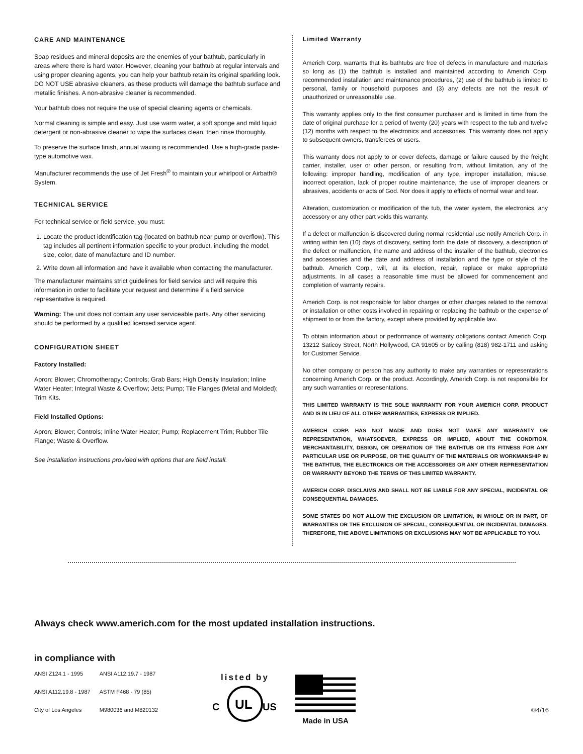CARE AND MAINTENANCE
Soap residues and mineral deposits are the enemies of your bathtub, particularly in areas where there is hard water. However, cleaning your bathtub at regular intervals and using proper cleaning agents, you can help your bathtub retain its original sparkling look. DO NOT USE abrasive cleaners, as these products will damage the bathtub surface and metallic finishes. A non-abrasive cleaner is recommended.
Your bathtub does not require the use of special cleaning agents or chemicals.
Normal cleaning is simple and easy. Just use warm water, a soft sponge and mild liquid detergent or non-abrasive cleaner to wipe the surfaces clean, then rinse thoroughly.
To preserve the surface finish, annual waxing is recommended. Use a high-grade paste-type automotive wax.
Manufacturer recommends the use of Jet Fresh<sup>®</sup> to maintain your whirlpool or Airbath® System.
TECHNICAL SERVICE
For technical service or field service, you must:
1. Locate the product identification tag (located on bathtub near pump or overflow). This tag includes all pertinent information specific to your product, including the model, size, color, date of manufacture and ID number.
2. Write down all information and have it available when contacting the manufacturer.
The manufacturer maintains strict guidelines for field service and will require this information in order to facilitate your request and determine if a field service representative is required.
Warning: The unit does not contain any user serviceable parts. Any other servicing should be performed by a qualified licensed service agent.
CONFIGURATION SHEET
Factory Installed:
Apron; Blower; Chromotherapy; Controls; Grab Bars; High Density Insulation; Inline Water Heater; Integral Waste & Overflow; Jets; Pump; Tile Flanges (Metal and Molded); Trim Kits.
Field Installed Options:
Apron; Blower; Controls; Inline Water Heater; Pump; Replacement Trim; Rubber Tile Flange; Waste & Overflow.
See installation instructions provided with options that are field install.
Limited Warranty
Americh Corp. warrants that its bathtubs are free of defects in manufacture and materials so long as (1) the bathtub is installed and maintained according to Americh Corp. recommended installation and maintenance procedures, (2) use of the bathtub is limited to personal, family or household purposes and (3) any defects are not the result of unauthorized or unreasonable use.
This warranty applies only to the first consumer purchaser and is limited in time from the date of original purchase for a period of twenty (20) years with respect to the tub and twelve (12) months with respect to the electronics and accessories. This warranty does not apply to subsequent owners, transferees or users.
This warranty does not apply to or cover defects, damage or failure caused by the freight carrier, installer, user or other person, or resulting from, without limitation, any of the following: improper handling, modification of any type, improper installation, misuse, incorrect operation, lack of proper routine maintenance, the use of improper cleaners or abrasives, accidents or acts of God. Nor does it apply to effects of normal wear and tear.
Alteration, customization or modification of the tub, the water system, the electronics, any accessory or any other part voids this warranty.
If a defect or malfunction is discovered during normal residential use notify Americh Corp. in writing within ten (10) days of discovery, setting forth the date of discovery, a description of the defect or malfunction, the name and address of the installer of the bathtub, electronics and accessories and the date and address of installation and the type or style of the bathtub. Americh Corp., will, at its election, repair, replace or make appropriate adjustments. In all cases a reasonable time must be allowed for commencement and completion of warranty repairs.
Americh Corp. is not responsible for labor charges or other charges related to the removal or installation or other costs involved in repairing or replacing the bathtub or the expense of shipment to or from the factory, except where provided by applicable law.
To obtain information about or performance of warranty obligations contact Americh Corp. 13212 Saticoy Street, North Hollywood, CA 91605 or by calling (818) 982-1711 and asking for Customer Service.
No other company or person has any authority to make any warranties or representations concerning Americh Corp. or the product. Accordingly, Americh Corp. is not responsible for any such warranties or representations.
THIS LIMITED WARRANTY IS THE SOLE WARRANTY FOR YOUR AMERICH CORP. PRODUCT AND IS IN LIEU OF ALL OTHER WARRANTIES, EXPRESS OR IMPLIED.
AMERICH CORP. HAS NOT MADE AND DOES NOT MAKE ANY WARRANTY OR REPRESENTATION, WHATSOEVER, EXPRESS OR IMPLIED, ABOUT THE CONDITION, MERCHANTABILITY, DESIGN, OR OPERATION OF THE BATHTUB OR ITS FITNESS FOR ANY PARTICULAR USE OR PURPOSE, OR THE QUALITY OF THE MATERIALS OR WORKMANSHIP IN THE BATHTUB, THE ELECTRONICS OR THE ACCESSORIES OR ANY OTHER REPRESENTATION OR WARRANTY BEYOND THE TERMS OF THIS LIMITED WARRANTY.
AMERICH CORP. DISCLAIMS AND SHALL NOT BE LIABLE FOR ANY SPECIAL, INCIDENTAL OR CONSEQUENTIAL DAMAGES.
SOME STATES DO NOT ALLOW THE EXCLUSION OR LIMITATION, IN WHOLE OR IN PART, OF WARRANTIES OR THE EXCLUSION OF SPECIAL, CONSEQUENTIAL OR INCIDENTAL DAMAGES. THEREFORE, THE ABOVE LIMITATIONS OR EXCLUSIONS MAY NOT BE APPLICABLE TO YOU.
Always check www.americh.com for the most updated installation instructions.
in compliance with
| ANSI Z124.1 - 1995 | ANSI A112.19.7 - 1987 |
| ANSI A112.19.8 - 1987 | ASTM F468 - 79 (85) |
| City of Los Angeles | M980036 and M820132 |
listed by
C
UL
US
Made in USA
©4/16